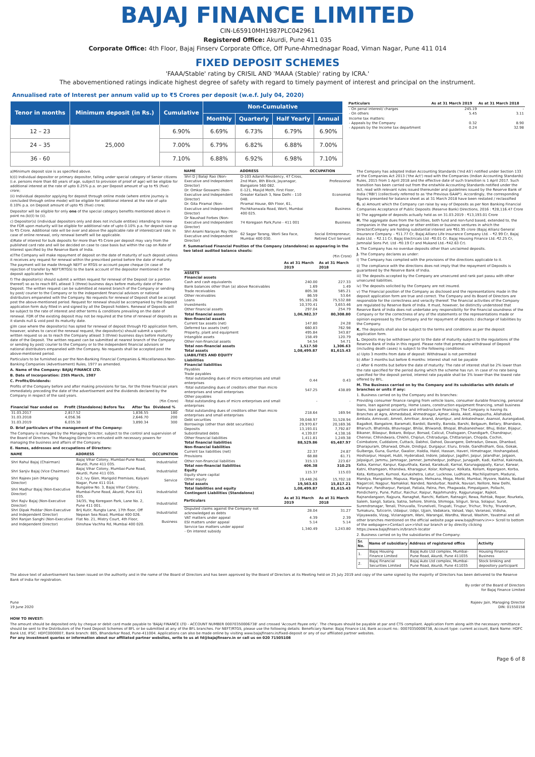BAJAJ FINANCE LIMITED
CIN-L65910MH1987PLC042961
Registered Office: Akurdi, Pune 411 035
Corporate Office: 4th Floor, Bajaj Finserv Corporate Office, Off Pune-Ahmednagar Road, Viman Nagar, Pune 411 014
FIXED DEPOSIT SCHEMES
'FAAA/Stable' rating by CRISIL AND 'MAAA (Stable)' rating by ICRA.'
The abovementioned ratings indicate highest degree of safety with regard to timely payment of interest and principal on the instrument.
Annualised rate of Interest per annum valid up to ₹5 Crores per deposit (w.e.f. July 04, 2020)
| Tenor in months | Minimum deposit (in Rs.) | Cumulative | Non-Cumulative | | | |
| --- | --- | --- | --- | --- | --- | --- |
| | | | Monthly | Quarterly | Half Yearly | Annual |
| 12 – 23 | 25,000 | 6.90% | 6.69% | 6.73% | 6.79% | 6.90% |
| 24 – 35 | | 7.00% | 6.79% | 6.82% | 6.88% | 7.00% |
| 36 - 60 | | 7.10% | 6.88% | 6.92% | 6.98% | 7.10% |
| Particulars | As at 31 March 2019 | As at 31 March 2018 |
| --- | --- | --- |
| - On penal interest/ charges | 245.19 | - |
| - On others | 5.45 | 3.11 |
| Income tax matters: | | |
| - Appeals by the Company | 0.32 | 8.90 |
| - Appeals by the Income tax department | 0.24 | 32.98 |
a)Minimum deposit size is as specified above.
b)(i) Individual depositor or primary depositor, falling under special category of Senior citizens (i.e. persons more than 60 years of age, subject to provision of proof of age) will be eligible for additional interest at the rate of upto 0.25% p.a. on per Deposit amount of up to ₹5 (five) crore;
(ii) Individual depositor applying for deposit through online mode (where entire journey is concluded through online mode) will be eligible for additional interest at the rate of upto 0.10% p.a. on Deposit amount of upto ₹5 (five) crore;
Depositor will be eligible for only one of the special category benefits mentioned above in point no.(b)(I) to (ii).
c) Depositor(s) (individual depositors only and does not include entities) intending to renew the FDR upon maturity will be eligible for additional rate of upto 0.10% p.a. for deposit size up to ₹5 Crore. Additional rate will be over and above the applicable rate of interest/card rate. In case of online renewal, only renewal benefit will be applicable.
d)Rate of interest for bulk deposits for more than ₹5 Crore per deposit may vary from the published card rate and will be decided on case to case basis but within the cap on Rate of Interest specified by the Reserve Bank of India.
e)The Company will make repayment of deposit on the date of maturity of such deposit unless it receives any request for renewal within the prescribed period before the date of maturity. The payment will be made through NEFT or RTGS or account payee cheque (in case of rejection of transfer by NEFT/RTGS) to the bank account of the depositor mentioned in the deposit application form.
f) The depositor(s) should submit a written request for renewal of the Deposit (or a portion thereof) so as to reach BFL atleast 3 (three) business days before maturity date of the Deposit. The written request can be submitted at nearest branch of the Company or sending by post/ courier to the Company or to the independent financial advisors or national distributors empaneled with the Company. No requests for renewal of Deposit shall be accept post the above-mentioned period. Request for renewal should be accompanied by the Deposit application form duly filled in and signed by all the Deposit holders. Renewal of Deposits will be subject to the rate of interest and other terms & conditions prevailing on the date of renewal. FDR of the existing deposit may not be required at the time of renewal of deposits as it stands null & void post its maturity date.
g)In case where the depositor(s) has opted for renewal of deposit through FD application form, however, wishes to cancel the renewal request, the depositor(s) should submit a specific written request so as to reach the Company atleast 3 (three) business days before maturity date of the Deposit. The written request can be submitted at nearest branch of the Company or sending by post/ courier to the Company or to the independent financial advisors or national distributors empaneled with the Company. No requests shall be accepted post the above-mentioned period.
Particulars to be furnished as per the Non-Banking Financial Companies & Miscellaneous Non-Banking Companies (Advertisement) Rules, 1977 as amended.
A. Name of the Company: BAJAJ FINANCE LTD.
B. Date of Incorporation: 25th March, 1987
C. Profits/Dividends:
Profits of the Company before and after making provisions for tax, for the three financial years immediately preceding the date of the advertisement and the dividends declared by the Company in respect of the said years.
(₹in Crore)
| Financial Year ended on | Profit (Standalone) Before Tax | After Tax | Dividend % |
| --- | --- | --- | --- |
| 31.03.2017 | 2,817.52 | 1,836.55 | 180 |
| 31.03.2018 | 4,056.36 | 2,646.70 | 200 |
| 31.03.2019 | 6,035.30 | 3,890.34 | 300 |
D. Brief particulars of the management of the Company:
The Company is managed by the Managing Director, subject to the control and supervision of the Board of Directors. The Managing Director is entrusted with necessary powers for managing the business and affairs of the Company.
E. Names, addresses and occupations of Directors:
| NAME | ADDRESS | OCCUPATION |
| --- | --- | --- |
| Shri Rahul Bajaj (Chairman) | Bajaj Vihar Colony, Mumbai-Pune Road, Akurdi, Pune 411 035. | Industrialist |
| Shri Sanjiv Bajaj (Vice Chairman) | Bajaj Vihar Colony, Mumbai-Pune Road, Akurdi, Pune 411 035. | Industrialist |
| Shri Rajeev Jain (Managing Director) | D-2, Ivy Glen, Marigold Premises, Kalyani Nagar, Pune 411 014. | Service |
| Shri Madhur Bajaj (Non-Executive Director) | Bungalow No. 3, Bajaj Vihar Colony, Mumbai-Pune Road, Akurdi, Pune 411 035. | Industrialist |
| Shri Rajiv Bajaj (Non-Executive Director) | 34/35, Yog Koregaon Park, Lane No. 2, Pune 411 001. | Industrialist |
| Shri Dipak Poddar (Non-Executive and Independent Director) | Brij Kutir, Rungta Lane, 17th floor, Off Nepean Sea Road, Mumbai 400 026. | Industrialist |
| Shri Ranjan Sanghi (Non-Executive and Independent Director) | Flat No. 21, Mistry Court, 4th Floor, Dinshaw Vachha Rd, Mumbai 400 020. | Business |
| NAME | ADDRESS | OCCUPATION |
| --- | --- | --- |
| Shri D J Balaji Rao (Non-Executive and Independent Director) | D-103 Adarsh Residency, 47 Cross, 2nd Main, 8th Block, Jayanagar, Bangalore 560 082. | Professional |
| Dr. Omkar Goswami (Non-Executive and Independent Director) | E-121, Masjid Moth, First Floor, Greater Kailash 3, New Delhi - 110 048. | Economist |
| Dr. Gita Piramal (Non-Executive and Independent Director) | Piramal House, 6th Floor, 61, Pochkhanwala Road, Worli, Mumbai 400 025. | Business |
| Dr Naushad Forbes (Non-Executive and Independent Director) | 74 Koregaon Park,Pune - 411 001 | Business |
| Shri Anami Narayan Roy (Non-Executive and Independent Director) | 62 Sagar Tarang, Worli Sea Face, Mumbai 400 030. | Social Entrepreneur, Retired Civil Servant |
F. Summarised Financial Position of the Company (standalone) as appearing in the two latest audited balance sheets:
(₹in Crore)
| | As at 31 March 2019 | As at 31 March 2018 |
| --- | --- | --- |
| ASSETS Financial assets | | |
| Cash and cash equivalents | 240.00 | 227.33 |
| Bank balances other than (a) above Receivables | 1.69 | 1.49 |
| Trade receivables | 805.38 | 585.21 |
| Other receivables | 86.59 | 53.64 |
| Loans | 95,181.26 | 75,532.88 |
| Investments | 10,370.41 | 3,653.46 |
| Other financial assets | 297.04 | 254.79 |
| Total financial assets | 1,06,982.37 | 80,308.80 |
| Non-financial assets | | |
| Current tax assets (net) | 147.80 | 24.28 |
| Deferred tax assets (net) | 660.83 | 762.98 |
| Property, plant and equipment | 495.84 | 343.87 |
| Intangible assets | 158.49 | 120.79 |
| Other non-financial assets | 54.54 | 54.71 |
| Total non-financial assets | 1,517.50 | 1,306.63 |
| Total assets | 1,08,499.87 | 81,615.43 |
| LIABILITIES AND EQUITY Liabilities Financial liabilities Payables Trade payables | | |
| -Total outstanding dues of micro enterprises and small enterprises | 0.44 | 0.43 |
| -Total outstanding dues of creditors other than micro enterprises and small enterprises | 547.25 | 438.89 |
| Other payables -Total outstanding dues of micro enterprises and small enterprises | - | - |
| -Total outstanding dues of creditors other than micro enterprises and small enterprises | 218.64 | 169.94 |
| Debt securities | 39,048.97 | 31,528.94 |
| Borrowings (other than debt securities) | 29,970.67 | 20,169.36 |
| Deposits | 13,193.01 | 7,792.87 |
| Subordinated debts | 4,139.07 | 4,138.16 |
| Other financial liabilities | 1,411.81 | 1,249.38 |
| Total financial liabilities | 88,529.86 | 65,487.97 |
| Non-financial liabilities | | |
| Current tax liabilities (net) | 22.37 | 24.87 |
| Provisions | 68.88 | 61.71 |
| Other non-financial liabilities | 315.13 | 223.67 |
| Total non-financial liabilities | 406.38 | 310.25 |
| Equity Equity share capital | 115.37 | 115.03 |
| Other equity | 19,448.26 | 15,702.18 |
| Total assets | 19,563.63 | 15,817.21 |
| Total liabilities and equity | 1,08,499.87 | 81,615.43 |
| Contingent Liabilities (Standalone) | | |
| Particulars | As at 31 March 2019 | As at 31 March 2018 |
| Disputed claims against the Company not acknowledged as debts | 28.04 | 31.27 |
| VAT matters under appeal | 4.39 | 2.39 |
| ESI matters under appeal | 5.14 | 5.14 |
| Service tax matters under appeal - On interest subsidy | 1,340.49 | 1,243.80 |
The Company has adopted Indian Accounting Standards ('Ind AS') notified under Section 133 of the Companies Act 2013 ('the Act') read with the Companies (Indian Accounting Standards) Rules, 2015 from 1 April 2018 and the effective date of such transition is 1 April 2017. Such transition has been carried out from the erstwhile Accounting Standards notified under the Act, read with relevant rules issued thereunder and guidelines issued by the Reserve Bank of India ('RBI') (collectively referred to as 'the Previous GAAP'). Accordingly, the corresponding figures presented for balance sheet as at 31 March 2018 have been restated / reclassified
G. a) Amount which the Company can raise by way of Deposits as per Non Banking Financial Companies Acceptance of Public Deposits (Reserve Bank) Directions, 2016 : ₹28,116.47 Crore
b) The aggregate of deposits actually held as on 31.03.2019 : ₹13,193.01 Crore
H. The aggregate dues from the facilities, both fund and non-fund based, extended to, the companies in the same group or other entities or business ventures in which the Director/Company are holding substantial interest are ₹61.95 crore (Bajaj Allianz General Insurance Company – ₹11.77 Cr, Bajaj Allianz Life Insurance Company Ltd. – ₹2.99 Cr, Bajaj Auto Ltd. – ₹2.11 Cr, Bajaj Electricals Ltd –₹0.01 Cr, Bajaj Housing Finance Ltd.-₹2.25 Cr, Jamnalal Sons Pvt. Ltd –₹0.19 Cr and Mukand Ltd.–₹42.63 Cr).
I. The Company has no overdue deposits other than unclaimed deposits.
J. The Company declares as under:
i) The Company has complied with the provisions of the directions applicable to it.
ii) The compliance with the directions does not imply that the repayment of Deposits is guaranteed by the Reserve Bank of India.
iii) The deposits accepted by the Company are unsecured and rank pari passu with other unsecured liabilities.
iv) The deposits solicited by the Company are not insured.
v) The Financial position of the Company as disclosed and the representations made in the deposit application form are true and correct. The Company and its Board of Directors are responsible for the correctness and veracity thereof. The financial activities of the Company are regulated by Reserve Bank of India. It must, however, be distinctly understood that Reserve Bank of India does not undertake any responsibility for the financial soundness of the Company or for the correctness of any of the statements or the representations made or opinion expressed by the Company and for repayment of deposits / discharge of liabilities by the Company.
K. The deposits shall also be subject to the terms and conditions as per the deposit application form.
L. Deposits may be withdrawn prior to the date of maturity subject to the regulations of the Reserve Bank of India in this regard. Please note that premature withdrawal of Deposit (including death cases) is subject to the following conditions:
a) Upto 3 months from date of deposit: Withdrawal is not permitted
b) After 3 months but before 6 months: Interest shall not be payable
c) After 6 months but before the date of maturity: The rate of interest shall be 2% lower than the rate specified for the period during which the scheme has run. In case of no rate being specified for the deposit period, interest rate payable shall be 3% lower than the lowest rate offered by BFL.
M. The Business carried on by the Company and its subsidiaries with details of branches or units if any:
1. Business carried on by the Company and its branches:
Providing consumer finance ranging from vehicle loans, consumer durable financing, personal loans, loan against property, Home Loans, construction equipment financing, small business loans, loan against securities and infrastructure financing. The Company is having its Branches at Agra, Ahmedabad, Ahmednagar, Ajmer, Akola, Akot, Alappuzha, Allahabad, Ambala, Amravati, Amreli, Amritsar, Anand, Anantpur, and Ankaleshwar, Asansol, Aurangabad, Bagalkot, Bangalore, Baramati, Bardoli, Bareilly, Baroda, Barshi, Belgaum, Bellary, Bhandara, Bharuch, Bhatinda, Bhavnagar, Bhilai, Bhiwandi, Bhopal, Bhubaneshwar, Bhuj, Bidar, Bijapur, Bikaner, Bilaspur, Bokaro, Bolpur, Borsad, Calicut, Chalisgaon, Chandigarh, Chandrapur, Chennai, Chhindwara, Chikhli, Chiplun, Chitradurga, Chittaranjan, Chopda, Cochin, Coimbatore, Cuddalore, Cuttack, Dabhoi, Dahod, Davangere, Dehradun, Dewas, Dhanbad, Dharapuram, Dharwad, Dhule, Dindigul, Durgapur, Eluru, Erode, Gandhidham, Goa, Gokak, Gulberga, Guna, Guntur, Gwalior, Haldia, Halol, Hassan, Haveri, Himatnagar, Hoshangabad, Hoshiarpur, Hospet, Hubli, Hyderabad, Indore, Jabalpur, Jagdhri, Jaipur, Jalandhar, Jalgaon, Jalpaiguri, Jammu, Jamnagar, Jamner, Jamshedpur, Jodhpur, Junagadh, Kadi, Kaithal, Kakinada, Kalka, Kannur, Kanpur, Kapurthala, Karad, Karaikudi, Karnal, Karunagappally, Karur, Karwar, Katni, Khamgaon, Khandwa, Kharagpur, Kolar, Kolhapur, Kolkata, Kollam, Kopergaon, Korba, Kota, Kottayam, Kurnool, Kurukshetra, Latur, Lucknow, Ludhiana, Machilipatnam, Madurai, Mandya, Mangalore, Mapusa, Margao, Mehsana, Moga, Morbi, Mumbai, Mysore, Nabha, Nadiad Nagarcoil, Nagpur, Namakkal, Nanded, Nandurbar, Nashik, Navsari, Nellore, New Delhi, Palanpur, Pandharpur, Panipat, Patiala, Patna, Pen, Phagwada, Pimpalgaon, Pollachi, Pondicherry, Pune, Puttur, Raichur, Raipur, Rajahmundry, Rajgurunagar, Rajkot, Rajnandangaon, Rajpura, Ranaghat, Ranchi, Ratlam, Ratnagiri, Rewa, Rohtak, Ropar, Rourkela, Salem, Sangli, Satara, Satna, Sehore, Shimla, Shimoga, Siliguri, Sirsa, Solapur, Surat, Surendranagar, Tenali, Thiruvalla, Tirunelveli, Tirupati, Tirupur, Trichur, Trichy, Trivandrum, Tumakuru, Tuticorin, Udaipur, Udipi, Ujjain, Vadakara, Valsad, Vapi, Varanasi, Vidisha, Vijayawada, Vizag, Vizianagram, Wani, Warangal, Wardha, Warud, Washim, Yavatmal and all other branches mentioned on the official website page www.bajajfinserv.in=> Scroll to bottom of the webpage=>Contact us=>Visit our branch or by directly clicking https://www.bajajfinserv.in/branch-locator
2. Business carried on by the subsidiaries of the Company:
| Sr. No. | Name of subsidiary | Address of registered office | Activity |
| --- | --- | --- | --- |
| 1. | Bajaj Housing Finance Limited | Bajaj Auto Ltd complex, Mumbai-Pune Road, Akurdi, Pune 411035 | Housing Finance Business |
| 2. | Bajaj Financial Securities Limited | Bajaj Auto Ltd complex, Mumbai-Pune Road, Akurdi, Pune 411035 | Stock broking and depository participant |
The above text of advertisement has been issued on the authority and in the name of the Board of Directors and has been approved by the Board of Directors at its Meeting held on 25 July 2019 and copy of the same signed by the majority of Directors has been delivered to the Reserve Bank of India for registration.
By order of the Board of Directors
for Bajaj Finance Limited
Pune
19 June 2020
Rajeev Jain, Managing Director
DIN: 01550158
HOW TO INVEST:
The amount should be deposited only by cheque or debit card made payable to 'BAJAJ FINANCE LTD - ACCOUNT NUMBER 00070350006738' and crossed 'Account Payee only'. The cheques should be payable at par and CTS compliant. Application Form along with the necessary remittance should be sent to the Distributors of the Fixed Deposit Schemes of BFL or be submitted at any of the BFL branches. For NEFT/RTGS, please use the following details: Beneficiary Name: Bajaj Finance Ltd, Bank account no.: 00070350006738, Account type: current account, Bank Name: HDFC Bank Ltd, IFSC: HDFC0000007, Bank branch: 885, Bhandarkar Road, Pune-411004. Applications can also be made online by visiting www.bajajfinserv.in/fixed-deposit or any of our affiliated partner websites.
For any investment queries or information about our affiliated partner websites, write to us at fd@bajajfinserv.in or call us on 020 71505108
Page 6 of 8